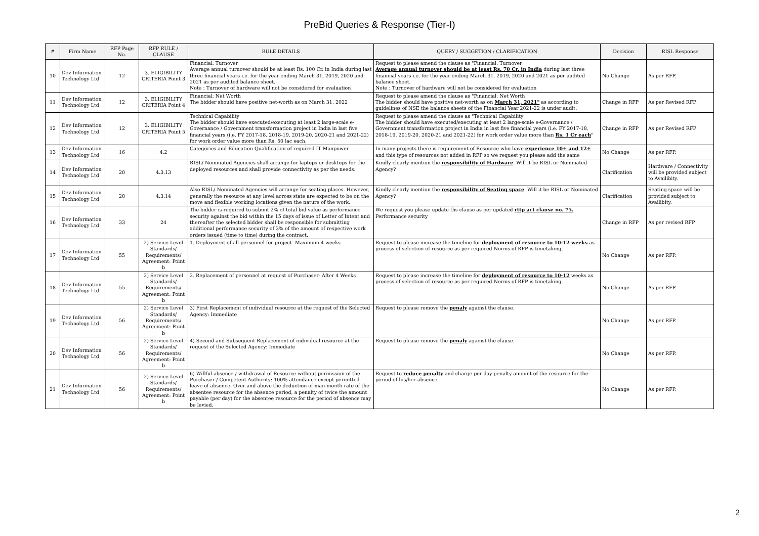PreBid Queries & Response (Tier-I)
| # | Firm Name | RFP Page No. | RFP RULE / CLAUSE | RULE DETAILS | QUERY / SUGGETION / CLARIFICATION | Decision | RISL Response |
| --- | --- | --- | --- | --- | --- | --- | --- |
| 10 | Dev Information Technology Ltd | 12 | 3. ELIGIBILITY CRITERIA Point 3 | Financial: Turnover Average annual turnover should be at least Rs. 100 Cr. in India during last three financial years i.e. for the year ending March 31, 2019, 2020 and 2021 as per audited balance sheet. Note : Turnover of hardware will not be considered for evaluation | Request to please amend the clause as "Financial: Turnover Average annual turnover should be at least Rs. 70 Cr. in India during last three financial years i.e. for the year ending March 31, 2019, 2020 and 2021 as per audited balance sheet. Note : Turnover of hardware will not be considered for evaluation | No Change | As per RFP. |
| 11 | Dev Information Technology Ltd | 12 | 3. ELIGIBILITY CRITERIA Point 4 | Financial: Net Worth The bidder should have positive net-worth as on March 31, 2022 | Request to please amend the clause as "Financial: Net Worth The bidder should have positive net-worth as on March 31, 2021" as according to guidelines of NSE the balance sheets of the Financial Year 2021-22 is under audit. | Change in RFP | As per Revised RFP. |
| 12 | Dev Information Technology Ltd | 12 | 3. ELIGIBILITY CRITERIA Point 5 | Technical Capability The bidder should have executed/executing at least 2 large-scale e-Governance / Government transformation project in India in last five financial years (i.e. FY 2017-18, 2018-19, 2019-20, 2020-21 and 2021-22) for work order value more than Rs. 50 lac each. | Request to please amend the clause as "Technical Capability The bidder should have executed/executing at least 2 large-scale e-Governance / Government transformation project in India in last five financial years (i.e. FY 2017-18, 2018-19, 2019-20, 2020-21 and 2021-22) for work order value more than Rs. 1 Cr each " | Change in RFP | As per Revised RFP. |
| 13 | Dev Information Technology Ltd | 16 | 4.2 | Categories and Education Qualification of required IT Manpower | In many projects there is requirement of Resource who have experience 10+ and 12+ and this type of resources not added in RFP so we request you please add the same | No Change | As per RFP. |
| 14 | Dev Information Technology Ltd | 20 | 4.3.13 | RISL/ Nominated Agencies shall arrange for laptops or desktops for the deployed resources and shall provide connectivity as per the needs. | Kindly clearly mention the responsibility of Hardware . Will it be RISL or Nominated Agency? | Clarification | Hardware / Connectivity will be provided subject to Availibity. |
| 15 | Dev Information Technology Ltd | 20 | 4.3.14 | Also RISL/ Nominated Agencies will arrange for seating places. However, generally the resource at any level across state are expected to be on the move and flexible working locations given the nature of the work. | Kindly clearly mention the responsibility of Seating space . Will it be RISL or Nominated Agency? | Clarification | Seating space will be provided subject to Availibity. |
| 16 | Dev Information Technology Ltd | 33 | 24 | The bidder is required to submit 2% of total bid value as performance security against the bid within the 15 days of issue of Letter of Intent and thereafter the selected bidder shall be responsible for submitting additional performance security of 3% of the amount of respective work orders issued (time to time) during the contract. | We request you please update ths clause as per updated rttp act clause no. 75. Performance security | Change in RFP | As per revised RFP |
| 17 | Dev Information Technology Ltd | 55 | 2) Service Level Standards/ Requirements/ Agreement: Point b | 1. Deployment of all personnel for project- Maximum 4 weeks | Request to please increase the timeline for deployment of resource to 10-12 weeks as process of selection of resource as per required Norms of RFP is timetaking. | No Change | As per RFP. |
| 18 | Dev Information Technology Ltd | 55 | 2) Service Level Standards/ Requirements/ Agreement: Point b | 2. Replacement of personnel at request of Purchaser- After 4 Weeks | Request to please increase the timeline for deployment of resource to 10-12 weeks as process of selection of resource as per required Norms of RFP is timetaking. | No Change | As per RFP. |
| 19 | Dev Information Technology Ltd | 56 | 2) Service Level Standards/ Requirements/ Agreement: Point b | 3) First Replacement of individual resource at the request of the Selected Agency: Immediate | Request to please remove the penaly against the clause. | No Change | As per RFP. |
| 20 | Dev Information Technology Ltd | 56 | 2) Service Level Standards/ Requirements/ Agreement: Point b | 4) Second and Subsequent Replacement of individual resource at the request of the Selected Agency: Immediate | Request to please remove the penaly against the clause. | No Change | As per RFP. |
| 21 | Dev Information Technology Ltd | 56 | 2) Service Level Standards/ Requirements/ Agreement: Point b | 6) Willful absence / withdrawal of Resource without permission of the Purchaser / Competent Authority: 100% attendance except permitted leave of absence- Over and above the deduction of man-month rate of the absentee resource for the absence period, a penalty of twice the amount payable (per day) for the absentee resource for the period of absence may be levied. | Request to reduce penalty and charge per day penalty amount of the resource for the period of his/her absence. | No Change | As per RFP. |
2